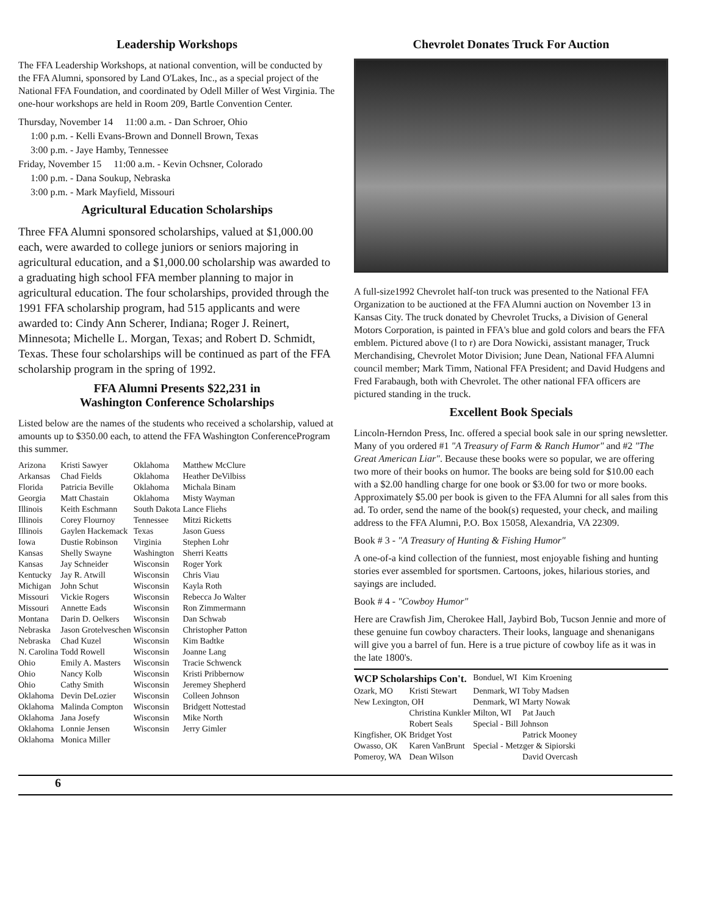Leadership Workshops
The FFA Leadership Workshops, at national convention, will be conducted by the FFA Alumni, sponsored by Land O'Lakes, Inc., as a special project of the National FFA Foundation, and coordinated by Odell Miller of West Virginia. The one-hour workshops are held in Room 209, Bartle Convention Center.
Thursday, November 14 11:00 a.m. - Dan Schroer, Ohio
1:00 p.m. - Kelli Evans-Brown and Donnell Brown, Texas
3:00 p.m. - Jaye Hamby, Tennessee
Friday, November 15 11:00 a.m. - Kevin Ochsner, Colorado
1:00 p.m. - Dana Soukup, Nebraska
3:00 p.m. - Mark Mayfield, Missouri
Agricultural Education Scholarships
Three FFA Alumni sponsored scholarships, valued at $1,000.00 each, were awarded to college juniors or seniors majoring in agricultural education, and a $1,000.00 scholarship was awarded to a graduating high school FFA member planning to major in agricultural education. The four scholarships, provided through the 1991 FFA scholarship program, had 515 applicants and were awarded to: Cindy Ann Scherer, Indiana; Roger J. Reinert, Minnesota; Michelle L. Morgan, Texas; and Robert D. Schmidt, Texas. These four scholarships will be continued as part of the FFA scholarship program in the spring of 1992.
FFA Alumni Presents $22,231 in
Washington Conference Scholarships
Listed below are the names of the students who received a scholarship, valued at amounts up to $350.00 each, to attend the FFA Washington ConferenceProgram this summer.
| Arizona | Kristi Sawyer | Oklahoma | Matthew McClure |
| Arkansas | Chad Fields | Oklahoma | Heather DeVilbiss |
| Florida | Patricia Beville | Oklahoma | Michala Binam |
| Georgia | Matt Chastain | Oklahoma | Misty Wayman |
| Illinois | Keith Eschmann | South Dakota | Lance Fliehs |
| Illinois | Corey Flournoy | Tennessee | Mitzi Ricketts |
| Illinois | Gaylen Hackemack | Texas | Jason Guess |
| Iowa | Dustie Robinson | Virginia | Stephen Lohr |
| Kansas | Shelly Swayne | Washington | Sherri Keatts |
| Kansas | Jay Schneider | Wisconsin | Roger York |
| Kentucky | Jay R. Atwill | Wisconsin | Chris Viau |
| Michigan | John Schut | Wisconsin | Kayla Roth |
| Missouri | Vickie Rogers | Wisconsin | Rebecca Jo Walter |
| Missouri | Annette Eads | Wisconsin | Ron Zimmermann |
| Montana | Darin D. Oelkers | Wisconsin | Dan Schwab |
| Nebraska | Jason Grotelveschen | Wisconsin | Christopher Patton |
| Nebraska | Chad Kuzel | Wisconsin | Kim Badtke |
| N. Carolina | Todd Rowell | Wisconsin | Joanne Lang |
| Ohio | Emily A. Masters | Wisconsin | Tracie Schwenck |
| Ohio | Nancy Kolb | Wisconsin | Kristi Pribbernow |
| Ohio | Cathy Smith | Wisconsin | Jeremey Shepherd |
| Oklahoma | Devin DeLozier | Wisconsin | Colleen Johnson |
| Oklahoma | Malinda Compton | Wisconsin | Bridgett Nottestad |
| Oklahoma | Jana Josefy | Wisconsin | Mike North |
| Oklahoma | Lonnie Jensen | Wisconsin | Jerry Gimler |
| Oklahoma | Monica Miller | | |
Chevrolet Donates Truck For Auction
A full-size1992 Chevrolet half-ton truck was presented to the National FFA Organization to be auctioned at the FFA Alumni auction on November 13 in Kansas City. The truck donated by Chevrolet Trucks, a Division of General Motors Corporation, is painted in FFA's blue and gold colors and bears the FFA emblem. Pictured above (l to r) are Dora Nowicki, assistant manager, Truck Merchandising, Chevrolet Motor Division; June Dean, National FFA Alumni council member; Mark Timm, National FFA President; and David Hudgens and Fred Farabaugh, both with Chevrolet. The other national FFA officers are pictured standing in the truck.
Excellent Book Specials
Lincoln-Herndon Press, Inc. offered a special book sale in our spring newsletter. Many of you ordered #1 "A Treasury of Farm & Ranch Humor" and #2 "The Great American Liar". Because these books were so popular, we are offering two more of their books on humor. The books are being sold for $10.00 each with a $2.00 handling charge for one book or $3.00 for two or more books. Approximately $5.00 per book is given to the FFA Alumni for all sales from this ad. To order, send the name of the book(s) requested, your check, and mailing address to the FFA Alumni, P.O. Box 15058, Alexandria, VA 22309.
Book # 3 - "A Treasury of Hunting & Fishing Humor"
A one-of-a kind collection of the funniest, most enjoyable fishing and hunting stories ever assembled for sportsmen. Cartoons, jokes, hilarious stories, and sayings are included.
Book # 4 - "Cowboy Humor"
Here are Crawfish Jim, Cherokee Hall, Jaybird Bob, Tucson Jennie and more of these genuine fun cowboy characters. Their looks, language and shenanigans will give you a barrel of fun. Here is a true picture of cowboy life as it was in the late 1800's.
| WCP Scholarships Con't. | | Bonduel, WI | Kim Kroening |
| Ozark, MO | Kristi Stewart | Denmark, WI | Toby Madsen |
| New Lexington, OH | | Denmark, WI | Marty Nowak |
| | Christina Kunkler | Milton, WI | Pat Jauch |
| | Robert Seals | Special - Bill Johnson | |
| Kingfisher, OK | Bridget Yost | | Patrick Mooney |
| Owasso, OK | Karen VanBrunt | Special - Metzger & Sipiorski | |
| Pomeroy, WA | Dean Wilson | | David Overcash |
6